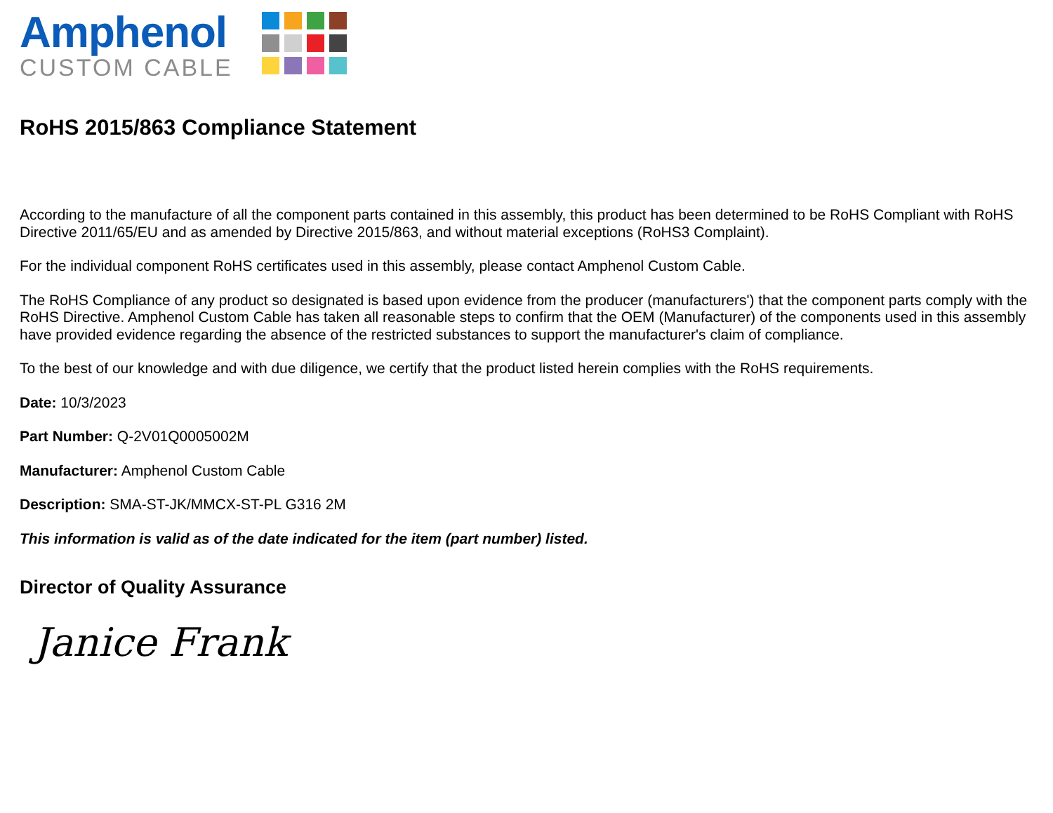Amphenol
CUSTOM CABLE
RoHS 2015/863 Compliance Statement
According to the manufacture of all the component parts contained in this assembly, this product has been determined to be RoHS Compliant with RoHS Directive 2011/65/EU and as amended by Directive 2015/863, and without material exceptions (RoHS3 Complaint).
For the individual component RoHS certificates used in this assembly, please contact Amphenol Custom Cable.
The RoHS Compliance of any product so designated is based upon evidence from the producer (manufacturers') that the component parts comply with the RoHS Directive. Amphenol Custom Cable has taken all reasonable steps to confirm that the OEM (Manufacturer) of the components used in this assembly have provided evidence regarding the absence of the restricted substances to support the manufacturer's claim of compliance.
To the best of our knowledge and with due diligence, we certify that the product listed herein complies with the RoHS requirements.
Date: 10/3/2023
Part Number: Q-2V01Q0005002M
Manufacturer: Amphenol Custom Cable
Description: SMA-ST-JK/MMCX-ST-PL G316 2M
This information is valid as of the date indicated for the item (part number) listed.
Director of Quality Assurance
Janice Frank